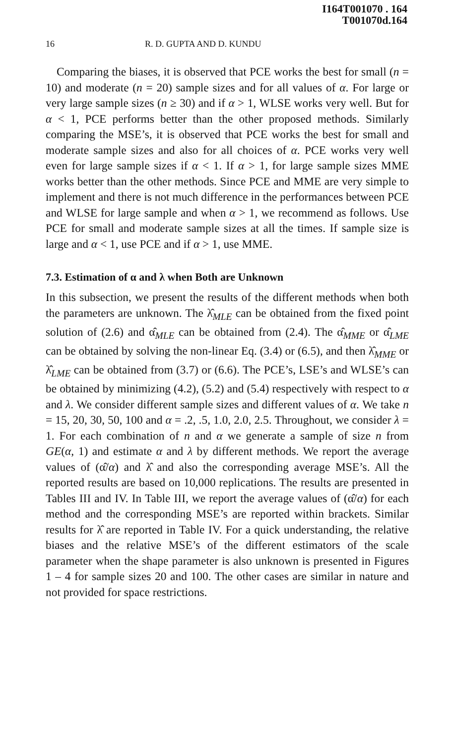I164T001070 . 164
T001070d.164
16 R. D. GUPTA AND D. KUNDU
Comparing the biases, it is observed that PCE works the best for small (n = 10) and moderate (n = 20) sample sizes and for all values of α. For large or very large sample sizes (n ≥ 30) and if α > 1, WLSE works very well. But for α < 1, PCE performs better than the other proposed methods. Similarly comparing the MSE’s, it is observed that PCE works the best for small and moderate sample sizes and also for all choices of α. PCE works very well even for large sample sizes if α < 1. If α > 1, for large sample sizes MME works better than the other methods. Since PCE and MME are very simple to implement and there is not much difference in the performances between PCE and WLSE for large sample and when α > 1, we recommend as follows. Use PCE for small and moderate sample sizes at all the times. If sample size is large and α < 1, use PCE and if α > 1, use MME.
7.3. Estimation of α and λ when Both are Unknown
In this subsection, we present the results of the different methods when both the parameters are unknown. The λ̂<sub>MLE</sub> can be obtained from the fixed point solution of (2.6) and α̂<sub>MLE</sub> can be obtained from (2.4). The α̂<sub>MME</sub> or α̂<sub>LME</sub> can be obtained by solving the non-linear Eq. (3.4) or (6.5), and then λ̂<sub>MME</sub> or λ̂<sub>LME</sub> can be obtained from (3.7) or (6.6). The PCE’s, LSE’s and WLSE’s can be obtained by minimizing (4.2), (5.2) and (5.4) respectively with respect to α and λ. We consider different sample sizes and different values of α. We take n = 15, 20, 30, 50, 100 and α = .2, .5, 1.0, 2.0, 2.5. Throughout, we consider λ = 1. For each combination of n and α we generate a sample of size n from GE(α, 1) and estimate α and λ by different methods. We report the average values of (α̂/α) and λ̂ and also the corresponding average MSE’s. All the reported results are based on 10,000 replications. The results are presented in Tables III and IV. In Table III, we report the average values of (α̂/α) for each method and the corresponding MSE’s are reported within brackets. Similar results for λ̂ are reported in Table IV. For a quick understanding, the relative biases and the relative MSE’s of the different estimators of the scale parameter when the shape parameter is also unknown is presented in Figures 1 – 4 for sample sizes 20 and 100. The other cases are similar in nature and not provided for space restrictions.